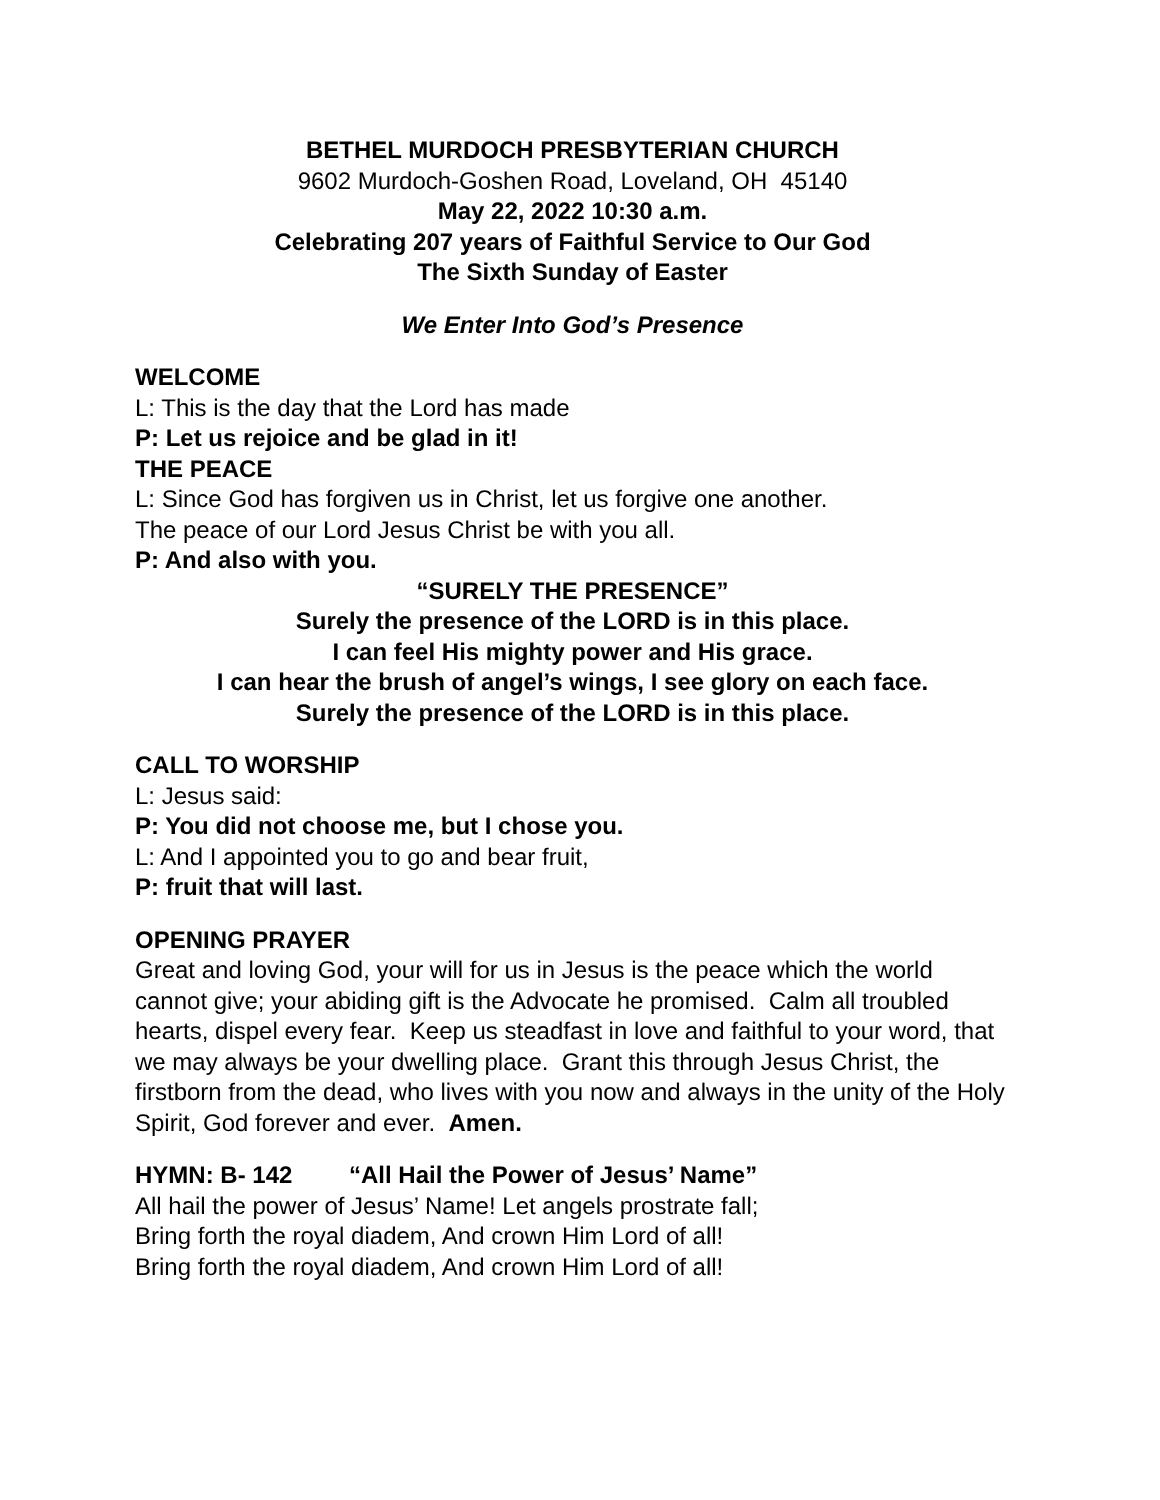BETHEL MURDOCH PRESBYTERIAN CHURCH
9602 Murdoch-Goshen Road, Loveland, OH 45140
May 22, 2022 10:30 a.m.
Celebrating 207 years of Faithful Service to Our God
The Sixth Sunday of Easter
We Enter Into God’s Presence
WELCOME
L: This is the day that the Lord has made
P: Let us rejoice and be glad in it!
THE PEACE
L: Since God has forgiven us in Christ, let us forgive one another.
The peace of our Lord Jesus Christ be with you all.
P: And also with you.
“SURELY THE PRESENCE”
Surely the presence of the LORD is in this place.
I can feel His mighty power and His grace.
I can hear the brush of angel’s wings, I see glory on each face.
Surely the presence of the LORD is in this place.
CALL TO WORSHIP
L: Jesus said:
P: You did not choose me, but I chose you.
L: And I appointed you to go and bear fruit,
P: fruit that will last.
OPENING PRAYER
Great and loving God, your will for us in Jesus is the peace which the world cannot give; your abiding gift is the Advocate he promised. Calm all troubled hearts, dispel every fear. Keep us steadfast in love and faithful to your word, that we may always be your dwelling place. Grant this through Jesus Christ, the firstborn from the dead, who lives with you now and always in the unity of the Holy Spirit, God forever and ever. Amen.
HYMN: B- 142 “All Hail the Power of Jesus’ Name”
All hail the power of Jesus’ Name! Let angels prostrate fall;
Bring forth the royal diadem, And crown Him Lord of all!
Bring forth the royal diadem, And crown Him Lord of all!